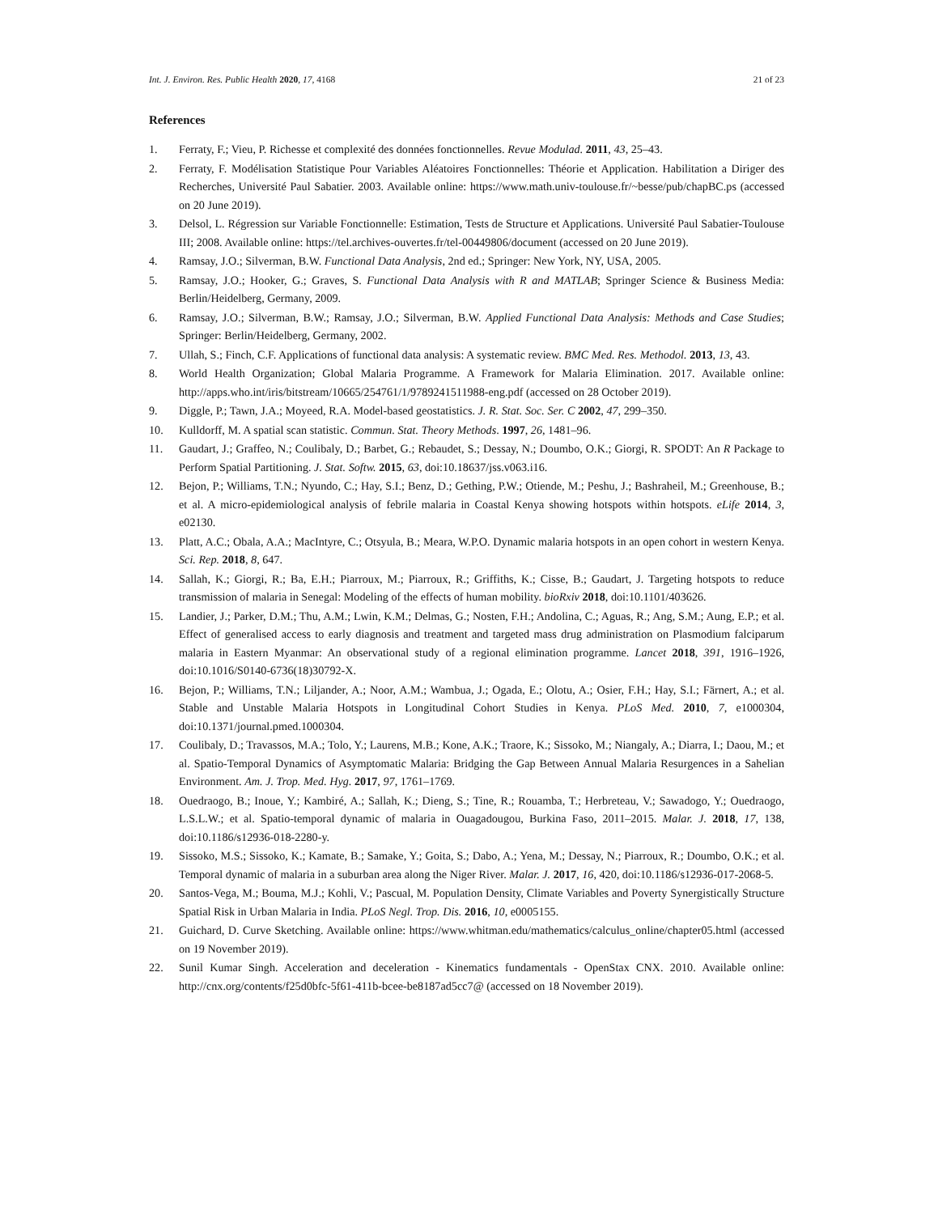Int. J. Environ. Res. Public Health 2020, 17, 4168 21 of 23
References
1. Ferraty, F.; Vieu, P. Richesse et complexité des données fonctionnelles. Revue Modulad. 2011, 43, 25–43.
2. Ferraty, F. Modélisation Statistique Pour Variables Aléatoires Fonctionnelles: Théorie et Application. Habilitation a Diriger des Recherches, Université Paul Sabatier. 2003. Available online: https://www.math.univ-toulouse.fr/~besse/pub/chapBC.ps (accessed on 20 June 2019).
3. Delsol, L. Régression sur Variable Fonctionnelle: Estimation, Tests de Structure et Applications. Université Paul Sabatier-Toulouse III; 2008. Available online: https://tel.archives-ouvertes.fr/tel-00449806/document (accessed on 20 June 2019).
4. Ramsay, J.O.; Silverman, B.W. Functional Data Analysis, 2nd ed.; Springer: New York, NY, USA, 2005.
5. Ramsay, J.O.; Hooker, G.; Graves, S. Functional Data Analysis with R and MATLAB; Springer Science & Business Media: Berlin/Heidelberg, Germany, 2009.
6. Ramsay, J.O.; Silverman, B.W.; Ramsay, J.O.; Silverman, B.W. Applied Functional Data Analysis: Methods and Case Studies; Springer: Berlin/Heidelberg, Germany, 2002.
7. Ullah, S.; Finch, C.F. Applications of functional data analysis: A systematic review. BMC Med. Res. Methodol. 2013, 13, 43.
8. World Health Organization; Global Malaria Programme. A Framework for Malaria Elimination. 2017. Available online: http://apps.who.int/iris/bitstream/10665/254761/1/9789241511988-eng.pdf (accessed on 28 October 2019).
9. Diggle, P.; Tawn, J.A.; Moyeed, R.A. Model-based geostatistics. J. R. Stat. Soc. Ser. C 2002, 47, 299–350.
10. Kulldorff, M. A spatial scan statistic. Commun. Stat. Theory Methods. 1997, 26, 1481–96.
11. Gaudart, J.; Graffeo, N.; Coulibaly, D.; Barbet, G.; Rebaudet, S.; Dessay, N.; Doumbo, O.K.; Giorgi, R. SPODT: An R Package to Perform Spatial Partitioning. J. Stat. Softw. 2015, 63, doi:10.18637/jss.v063.i16.
12. Bejon, P.; Williams, T.N.; Nyundo, C.; Hay, S.I.; Benz, D.; Gething, P.W.; Otiende, M.; Peshu, J.; Bashraheil, M.; Greenhouse, B.; et al. A micro-epidemiological analysis of febrile malaria in Coastal Kenya showing hotspots within hotspots. eLife 2014, 3, e02130.
13. Platt, A.C.; Obala, A.A.; MacIntyre, C.; Otsyula, B.; Meara, W.P.O. Dynamic malaria hotspots in an open cohort in western Kenya. Sci. Rep. 2018, 8, 647.
14. Sallah, K.; Giorgi, R.; Ba, E.H.; Piarroux, M.; Piarroux, R.; Griffiths, K.; Cisse, B.; Gaudart, J. Targeting hotspots to reduce transmission of malaria in Senegal: Modeling of the effects of human mobility. bioRxiv 2018, doi:10.1101/403626.
15. Landier, J.; Parker, D.M.; Thu, A.M.; Lwin, K.M.; Delmas, G.; Nosten, F.H.; Andolina, C.; Aguas, R.; Ang, S.M.; Aung, E.P.; et al. Effect of generalised access to early diagnosis and treatment and targeted mass drug administration on Plasmodium falciparum malaria in Eastern Myanmar: An observational study of a regional elimination programme. Lancet 2018, 391, 1916–1926, doi:10.1016/S0140-6736(18)30792-X.
16. Bejon, P.; Williams, T.N.; Liljander, A.; Noor, A.M.; Wambua, J.; Ogada, E.; Olotu, A.; Osier, F.H.; Hay, S.I.; Färnert, A.; et al. Stable and Unstable Malaria Hotspots in Longitudinal Cohort Studies in Kenya. PLoS Med. 2010, 7, e1000304, doi:10.1371/journal.pmed.1000304.
17. Coulibaly, D.; Travassos, M.A.; Tolo, Y.; Laurens, M.B.; Kone, A.K.; Traore, K.; Sissoko, M.; Niangaly, A.; Diarra, I.; Daou, M.; et al. Spatio-Temporal Dynamics of Asymptomatic Malaria: Bridging the Gap Between Annual Malaria Resurgences in a Sahelian Environment. Am. J. Trop. Med. Hyg. 2017, 97, 1761–1769.
18. Ouedraogo, B.; Inoue, Y.; Kambiré, A.; Sallah, K.; Dieng, S.; Tine, R.; Rouamba, T.; Herbreteau, V.; Sawadogo, Y.; Ouedraogo, L.S.L.W.; et al. Spatio-temporal dynamic of malaria in Ouagadougou, Burkina Faso, 2011–2015. Malar. J. 2018, 17, 138, doi:10.1186/s12936-018-2280-y.
19. Sissoko, M.S.; Sissoko, K.; Kamate, B.; Samake, Y.; Goita, S.; Dabo, A.; Yena, M.; Dessay, N.; Piarroux, R.; Doumbo, O.K.; et al. Temporal dynamic of malaria in a suburban area along the Niger River. Malar. J. 2017, 16, 420, doi:10.1186/s12936-017-2068-5.
20. Santos-Vega, M.; Bouma, M.J.; Kohli, V.; Pascual, M. Population Density, Climate Variables and Poverty Synergistically Structure Spatial Risk in Urban Malaria in India. PLoS Negl. Trop. Dis. 2016, 10, e0005155.
21. Guichard, D. Curve Sketching. Available online: https://www.whitman.edu/mathematics/calculus_online/chapter05.html (accessed on 19 November 2019).
22. Sunil Kumar Singh. Acceleration and deceleration - Kinematics fundamentals - OpenStax CNX. 2010. Available online: http://cnx.org/contents/f25d0bfc-5f61-411b-bcee-be8187ad5cc7@ (accessed on 18 November 2019).